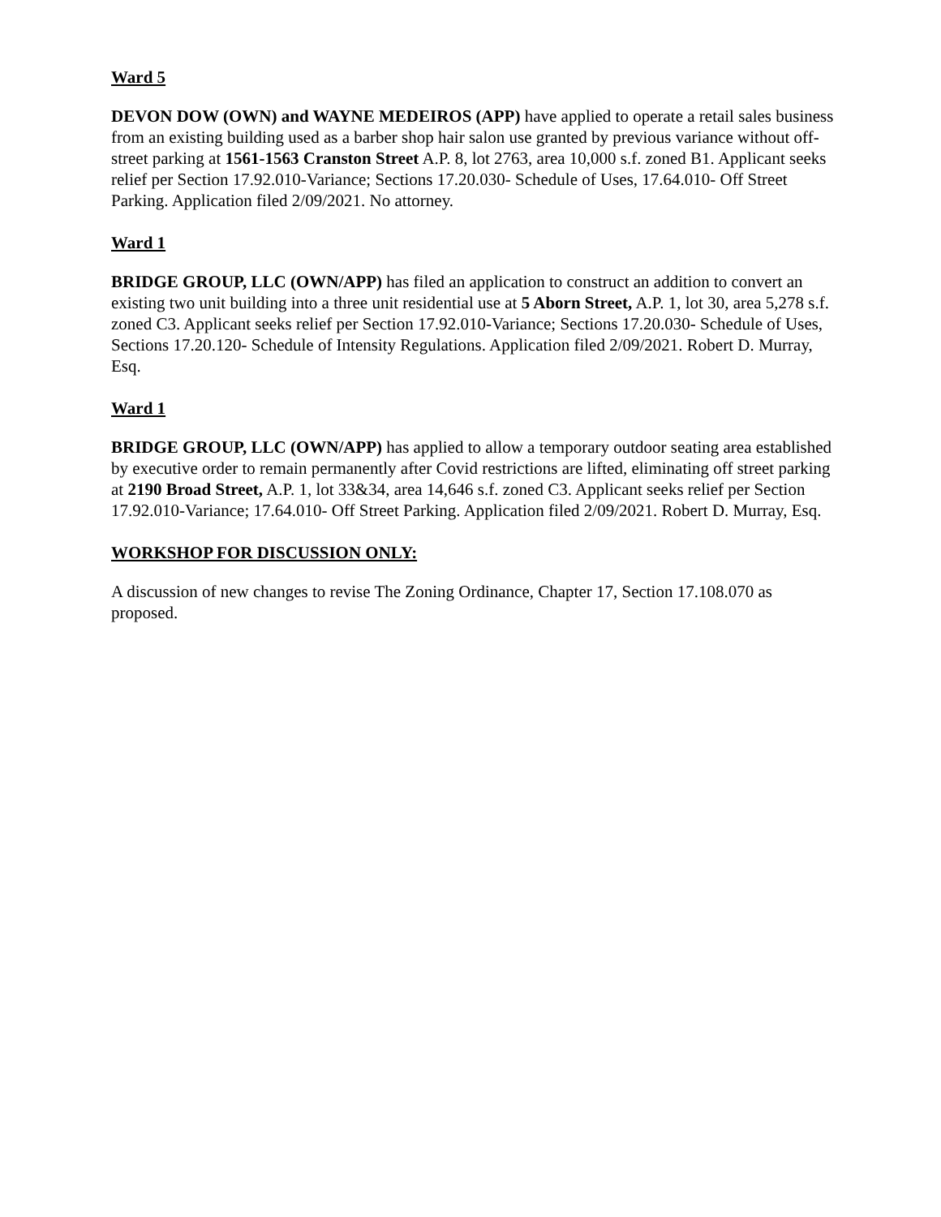Ward 5
DEVON DOW (OWN) and WAYNE MEDEIROS (APP) have applied to operate a retail sales business from an existing building used as a barber shop hair salon use granted by previous variance without off-street parking at 1561-1563 Cranston Street A.P. 8, lot 2763, area 10,000 s.f. zoned B1. Applicant seeks relief per Section 17.92.010-Variance; Sections 17.20.030- Schedule of Uses, 17.64.010- Off Street Parking. Application filed 2/09/2021. No attorney.
Ward 1
BRIDGE GROUP, LLC (OWN/APP) has filed an application to construct an addition to convert an existing two unit building into a three unit residential use at 5 Aborn Street, A.P. 1, lot 30, area 5,278 s.f. zoned C3. Applicant seeks relief per Section 17.92.010-Variance; Sections 17.20.030- Schedule of Uses, Sections 17.20.120- Schedule of Intensity Regulations. Application filed 2/09/2021. Robert D. Murray, Esq.
Ward 1
BRIDGE GROUP, LLC (OWN/APP) has applied to allow a temporary outdoor seating area established by executive order to remain permanently after Covid restrictions are lifted, eliminating off street parking at 2190 Broad Street, A.P. 1, lot 33&34, area 14,646 s.f. zoned C3. Applicant seeks relief per Section 17.92.010-Variance; 17.64.010- Off Street Parking. Application filed 2/09/2021. Robert D. Murray, Esq.
WORKSHOP FOR DISCUSSION ONLY:
A discussion of new changes to revise The Zoning Ordinance, Chapter 17, Section 17.108.070 as proposed.